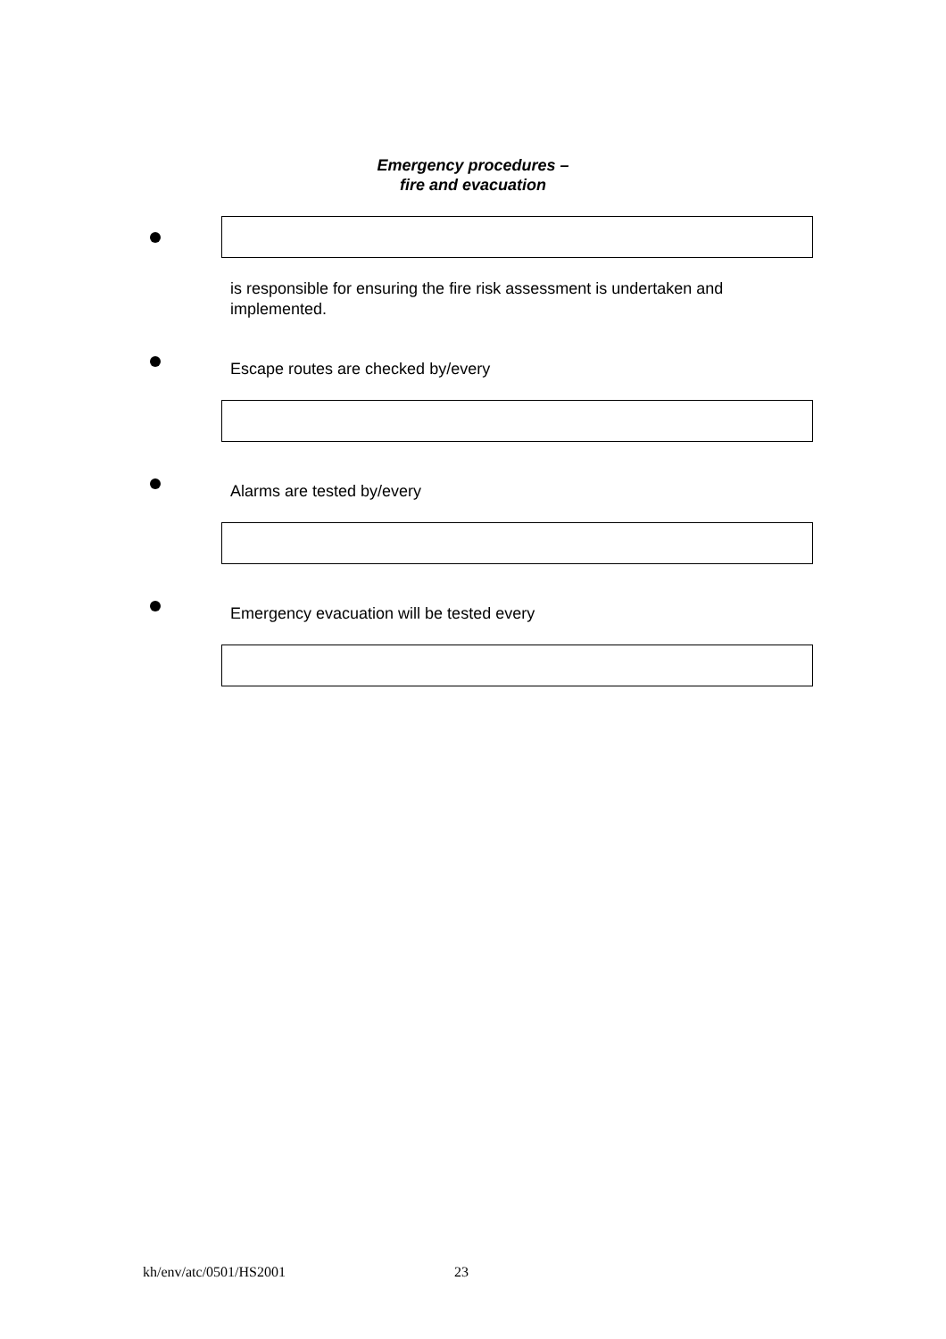Emergency procedures –
fire and evacuation
is responsible for ensuring the fire risk assessment is undertaken and implemented.
Escape routes are checked by/every
Alarms are tested by/every
Emergency evacuation will be tested every
kh/env/atc/0501/HS2001 23